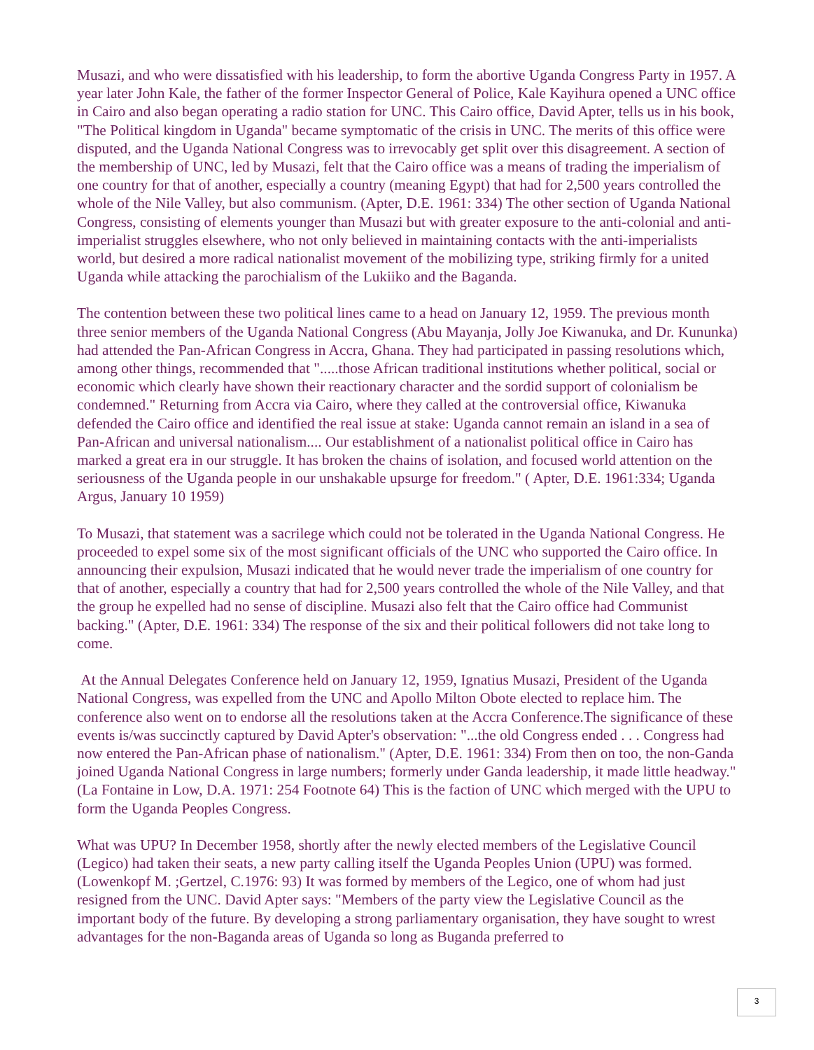Musazi, and who were dissatisfied with his leadership, to form the abortive Uganda Congress Party in 1957. A year later John Kale, the father of the former Inspector General of Police, Kale Kayihura opened a UNC office in Cairo and also began operating a radio station for UNC. This Cairo office, David Apter, tells us in his book, "The Political kingdom in Uganda" became symptomatic of the crisis in UNC. The merits of this office were disputed, and the Uganda National Congress was to irrevocably get split over this disagreement. A section of the membership of UNC, led by Musazi, felt that the Cairo office was a means of trading the imperialism of one country for that of another, especially a country (meaning Egypt) that had for 2,500 years controlled the whole of the Nile Valley, but also communism. (Apter, D.E. 1961: 334) The other section of Uganda National Congress, consisting of elements younger than Musazi but with greater exposure to the anti-colonial and anti-imperialist struggles elsewhere, who not only believed in maintaining contacts with the anti-imperialists world, but desired a more radical nationalist movement of the mobilizing type, striking firmly for a united Uganda while attacking the parochialism of the Lukiiko and the Baganda.
The contention between these two political lines came to a head on January 12, 1959. The previous month three senior members of the Uganda National Congress (Abu Mayanja, Jolly Joe Kiwanuka, and Dr. Kununka) had attended the Pan-African Congress in Accra, Ghana. They had participated in passing resolutions which, among other things, recommended that ".....those African traditional institutions whether political, social or economic which clearly have shown their reactionary character and the sordid support of colonialism be condemned." Returning from Accra via Cairo, where they called at the controversial office, Kiwanuka defended the Cairo office and identified the real issue at stake: Uganda cannot remain an island in a sea of Pan-African and universal nationalism.... Our establishment of a nationalist political office in Cairo has marked a great era in our struggle. It has broken the chains of isolation, and focused world attention on the seriousness of the Uganda people in our unshakable upsurge for freedom." ( Apter, D.E. 1961:334; Uganda Argus, January 10 1959)
To Musazi, that statement was a sacrilege which could not be tolerated in the Uganda National Congress. He proceeded to expel some six of the most significant officials of the UNC who supported the Cairo office. In announcing their expulsion, Musazi indicated that he would never trade the imperialism of one country for that of another, especially a country that had for 2,500 years controlled the whole of the Nile Valley, and that the group he expelled had no sense of discipline. Musazi also felt that the Cairo office had Communist backing." (Apter, D.E. 1961: 334) The response of the six and their political followers did not take long to come.
At the Annual Delegates Conference held on January 12, 1959, Ignatius Musazi, President of the Uganda National Congress, was expelled from the UNC and Apollo Milton Obote elected to replace him. The conference also went on to endorse all the resolutions taken at the Accra Conference.The significance of these events is/was succinctly captured by David Apter's observation: "...the old Congress ended . . . Congress had now entered the Pan-African phase of nationalism." (Apter, D.E. 1961: 334) From then on too, the non-Ganda joined Uganda National Congress in large numbers; formerly under Ganda leadership, it made little headway." (La Fontaine in Low, D.A. 1971: 254 Footnote 64) This is the faction of UNC which merged with the UPU to form the Uganda Peoples Congress.
What was UPU? In December 1958, shortly after the newly elected members of the Legislative Council (Legico) had taken their seats, a new party calling itself the Uganda Peoples Union (UPU) was formed. (Lowenkopf M. ;Gertzel, C.1976: 93) It was formed by members of the Legico, one of whom had just resigned from the UNC. David Apter says: "Members of the party view the Legislative Council as the important body of the future. By developing a strong parliamentary organisation, they have sought to wrest advantages for the non-Baganda areas of Uganda so long as Buganda preferred to
3